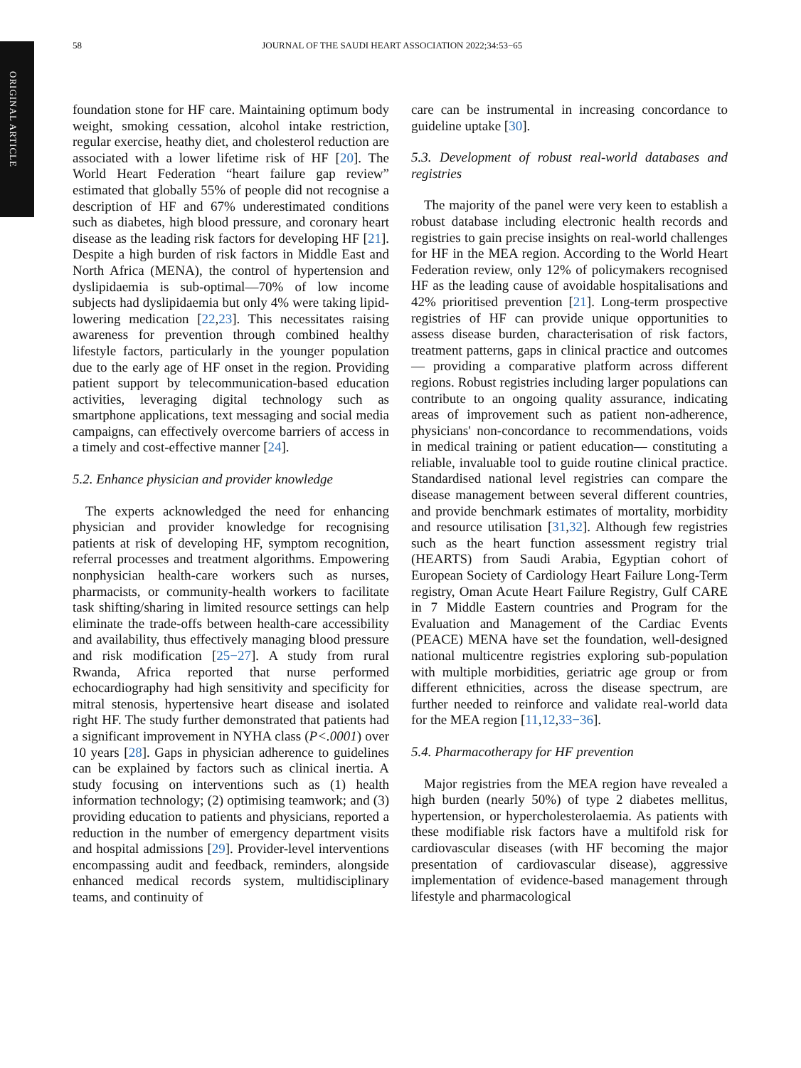ORIGINAL ARTICLE
58 JOURNAL OF THE SAUDI HEART ASSOCIATION 2022;34:53−65
foundation stone for HF care. Maintaining optimum body weight, smoking cessation, alcohol intake restriction, regular exercise, heathy diet, and cholesterol reduction are associated with a lower lifetime risk of HF [20]. The World Heart Federation “heart failure gap review” estimated that globally 55% of people did not recognise a description of HF and 67% underestimated conditions such as diabetes, high blood pressure, and coronary heart disease as the leading risk factors for developing HF [21]. Despite a high burden of risk factors in Middle East and North Africa (MENA), the control of hypertension and dyslipidaemia is sub-optimal—70% of low income subjects had dyslipidaemia but only 4% were taking lipid-lowering medication [22,23]. This necessitates raising awareness for prevention through combined healthy lifestyle factors, particularly in the younger population due to the early age of HF onset in the region. Providing patient support by telecommunication-based education activities, leveraging digital technology such as smartphone applications, text messaging and social media campaigns, can effectively overcome barriers of access in a timely and cost-effective manner [24].
5.2. Enhance physician and provider knowledge
The experts acknowledged the need for enhancing physician and provider knowledge for recognising patients at risk of developing HF, symptom recognition, referral processes and treatment algorithms. Empowering nonphysician health-care workers such as nurses, pharmacists, or community-health workers to facilitate task shifting/sharing in limited resource settings can help eliminate the trade-offs between health-care accessibility and availability, thus effectively managing blood pressure and risk modification [25−27]. A study from rural Rwanda, Africa reported that nurse performed echocardiography had high sensitivity and specificity for mitral stenosis, hypertensive heart disease and isolated right HF. The study further demonstrated that patients had a significant improvement in NYHA class (P<.0001) over 10 years [28]. Gaps in physician adherence to guidelines can be explained by factors such as clinical inertia. A study focusing on interventions such as (1) health information technology; (2) optimising teamwork; and (3) providing education to patients and physicians, reported a reduction in the number of emergency department visits and hospital admissions [29]. Provider-level interventions encompassing audit and feedback, reminders, alongside enhanced medical records system, multidisciplinary teams, and continuity of
care can be instrumental in increasing concordance to guideline uptake [30].
5.3. Development of robust real-world databases and registries
The majority of the panel were very keen to establish a robust database including electronic health records and registries to gain precise insights on real-world challenges for HF in the MEA region. According to the World Heart Federation review, only 12% of policymakers recognised HF as the leading cause of avoidable hospitalisations and 42% prioritised prevention [21]. Long-term prospective registries of HF can provide unique opportunities to assess disease burden, characterisation of risk factors, treatment patterns, gaps in clinical practice and outcomes— providing a comparative platform across different regions. Robust registries including larger populations can contribute to an ongoing quality assurance, indicating areas of improvement such as patient non-adherence, physicians' non-concordance to recommendations, voids in medical training or patient education— constituting a reliable, invaluable tool to guide routine clinical practice. Standardised national level registries can compare the disease management between several different countries, and provide benchmark estimates of mortality, morbidity and resource utilisation [31,32]. Although few registries such as the heart function assessment registry trial (HEARTS) from Saudi Arabia, Egyptian cohort of European Society of Cardiology Heart Failure Long-Term registry, Oman Acute Heart Failure Registry, Gulf CARE in 7 Middle Eastern countries and Program for the Evaluation and Management of the Cardiac Events (PEACE) MENA have set the foundation, well-designed national multicentre registries exploring sub-population with multiple morbidities, geriatric age group or from different ethnicities, across the disease spectrum, are further needed to reinforce and validate real-world data for the MEA region [11,12,33−36].
5.4. Pharmacotherapy for HF prevention
Major registries from the MEA region have revealed a high burden (nearly 50%) of type 2 diabetes mellitus, hypertension, or hypercholesterolaemia. As patients with these modifiable risk factors have a multifold risk for cardiovascular diseases (with HF becoming the major presentation of cardiovascular disease), aggressive implementation of evidence-based management through lifestyle and pharmacological